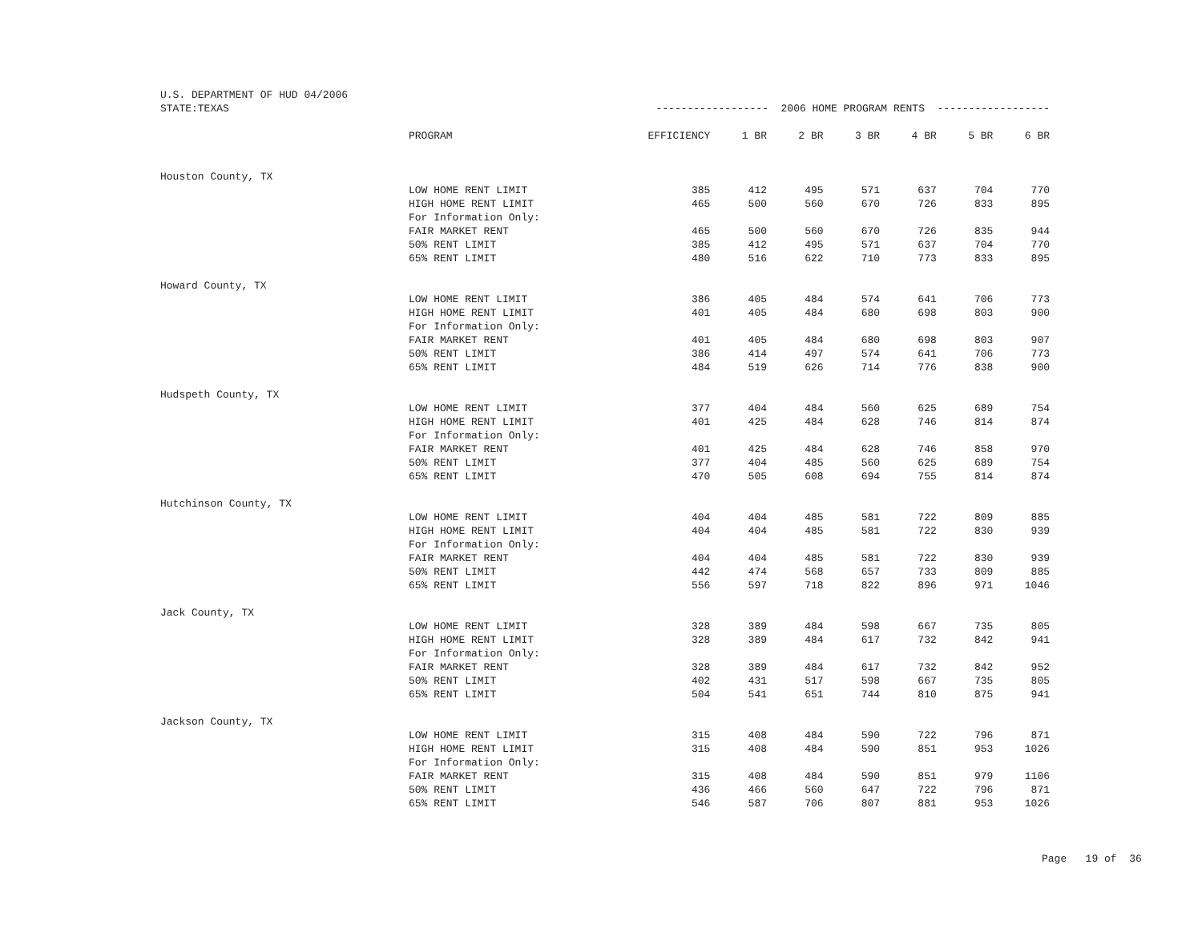| U.S. DEPARTMENT OF HUD 04/2006 | | | | | | | | |
| STATE:TEXAS | | ------------------ 2006 HOME PROGRAM RENTS ------------------ | | | | | | |
| | PROGRAM | EFFICIENCY | 1 BR | 2 BR | 3 BR | 4 BR | 5 BR | 6 BR |
| Houston County, TX | | | | | | | | |
| | LOW HOME RENT LIMIT | 385 | 412 | 495 | 571 | 637 | 704 | 770 |
| | HIGH HOME RENT LIMIT | 465 | 500 | 560 | 670 | 726 | 833 | 895 |
| | For Information Only: | | | | | | | |
| | FAIR MARKET RENT | 465 | 500 | 560 | 670 | 726 | 835 | 944 |
| | 50% RENT LIMIT | 385 | 412 | 495 | 571 | 637 | 704 | 770 |
| | 65% RENT LIMIT | 480 | 516 | 622 | 710 | 773 | 833 | 895 |
| Howard County, TX | | | | | | | | |
| | LOW HOME RENT LIMIT | 386 | 405 | 484 | 574 | 641 | 706 | 773 |
| | HIGH HOME RENT LIMIT | 401 | 405 | 484 | 680 | 698 | 803 | 900 |
| | For Information Only: | | | | | | | |
| | FAIR MARKET RENT | 401 | 405 | 484 | 680 | 698 | 803 | 907 |
| | 50% RENT LIMIT | 386 | 414 | 497 | 574 | 641 | 706 | 773 |
| | 65% RENT LIMIT | 484 | 519 | 626 | 714 | 776 | 838 | 900 |
| Hudspeth County, TX | | | | | | | | |
| | LOW HOME RENT LIMIT | 377 | 404 | 484 | 560 | 625 | 689 | 754 |
| | HIGH HOME RENT LIMIT | 401 | 425 | 484 | 628 | 746 | 814 | 874 |
| | For Information Only: | | | | | | | |
| | FAIR MARKET RENT | 401 | 425 | 484 | 628 | 746 | 858 | 970 |
| | 50% RENT LIMIT | 377 | 404 | 485 | 560 | 625 | 689 | 754 |
| | 65% RENT LIMIT | 470 | 505 | 608 | 694 | 755 | 814 | 874 |
| Hutchinson County, TX | | | | | | | | |
| | LOW HOME RENT LIMIT | 404 | 404 | 485 | 581 | 722 | 809 | 885 |
| | HIGH HOME RENT LIMIT | 404 | 404 | 485 | 581 | 722 | 830 | 939 |
| | For Information Only: | | | | | | | |
| | FAIR MARKET RENT | 404 | 404 | 485 | 581 | 722 | 830 | 939 |
| | 50% RENT LIMIT | 442 | 474 | 568 | 657 | 733 | 809 | 885 |
| | 65% RENT LIMIT | 556 | 597 | 718 | 822 | 896 | 971 | 1046 |
| Jack County, TX | | | | | | | | |
| | LOW HOME RENT LIMIT | 328 | 389 | 484 | 598 | 667 | 735 | 805 |
| | HIGH HOME RENT LIMIT | 328 | 389 | 484 | 617 | 732 | 842 | 941 |
| | For Information Only: | | | | | | | |
| | FAIR MARKET RENT | 328 | 389 | 484 | 617 | 732 | 842 | 952 |
| | 50% RENT LIMIT | 402 | 431 | 517 | 598 | 667 | 735 | 805 |
| | 65% RENT LIMIT | 504 | 541 | 651 | 744 | 810 | 875 | 941 |
| Jackson County, TX | | | | | | | | |
| | LOW HOME RENT LIMIT | 315 | 408 | 484 | 590 | 722 | 796 | 871 |
| | HIGH HOME RENT LIMIT | 315 | 408 | 484 | 590 | 851 | 953 | 1026 |
| | For Information Only: | | | | | | | |
| | FAIR MARKET RENT | 315 | 408 | 484 | 590 | 851 | 979 | 1106 |
| | 50% RENT LIMIT | 436 | 466 | 560 | 647 | 722 | 796 | 871 |
| | 65% RENT LIMIT | 546 | 587 | 706 | 807 | 881 | 953 | 1026 |
Page 19 of 36